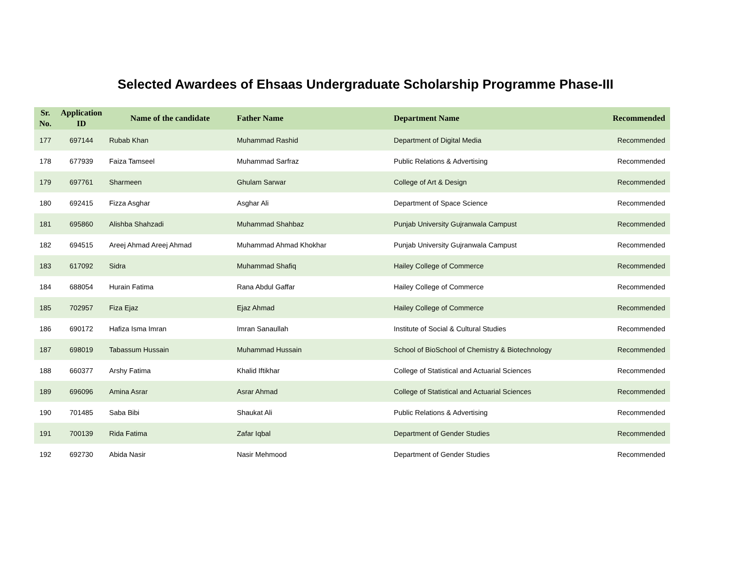Selected Awardees of Ehsaas Undergraduate Scholarship Programme Phase-III
| Sr. No. | Application ID | Name of the candidate | Father Name | Department Name | Recommended |
| --- | --- | --- | --- | --- | --- |
| 177 | 697144 | Rubab Khan | Muhammad Rashid | Department of Digital Media | Recommended |
| 178 | 677939 | Faiza Tamseel | Muhammad Sarfraz | Public Relations & Advertising | Recommended |
| 179 | 697761 | Sharmeen | Ghulam Sarwar | College of Art & Design | Recommended |
| 180 | 692415 | Fizza Asghar | Asghar Ali | Department of Space Science | Recommended |
| 181 | 695860 | Alishba Shahzadi | Muhammad Shahbaz | Punjab University Gujranwala Campust | Recommended |
| 182 | 694515 | Areej Ahmad Areej Ahmad | Muhammad Ahmad Khokhar | Punjab University Gujranwala Campust | Recommended |
| 183 | 617092 | Sidra | Muhammad Shafiq | Hailey College of Commerce | Recommended |
| 184 | 688054 | Hurain Fatima | Rana Abdul Gaffar | Hailey College of Commerce | Recommended |
| 185 | 702957 | Fiza Ejaz | Ejaz Ahmad | Hailey College of Commerce | Recommended |
| 186 | 690172 | Hafiza Isma Imran | Imran Sanaullah | Institute of Social & Cultural Studies | Recommended |
| 187 | 698019 | Tabassum Hussain | Muhammad Hussain | School of BioSchool of Chemistry & Biotechnology | Recommended |
| 188 | 660377 | Arshy Fatima | Khalid Iftikhar | College of Statistical and Actuarial Sciences | Recommended |
| 189 | 696096 | Amina Asrar | Asrar Ahmad | College of Statistical and Actuarial Sciences | Recommended |
| 190 | 701485 | Saba Bibi | Shaukat Ali | Public Relations & Advertising | Recommended |
| 191 | 700139 | Rida Fatima | Zafar Iqbal | Department of Gender Studies | Recommended |
| 192 | 692730 | Abida Nasir | Nasir Mehmood | Department of Gender Studies | Recommended |